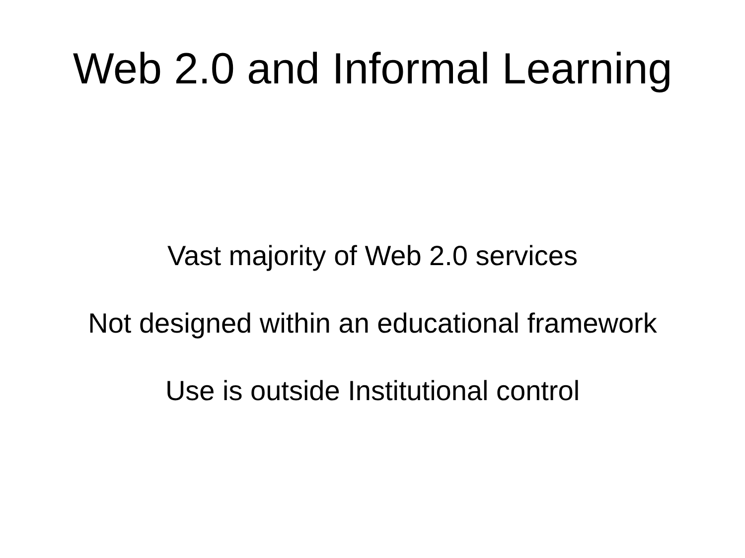Web 2.0 and Informal Learning
Vast majority of Web 2.0 services
Not designed within an educational framework
Use is outside Institutional control